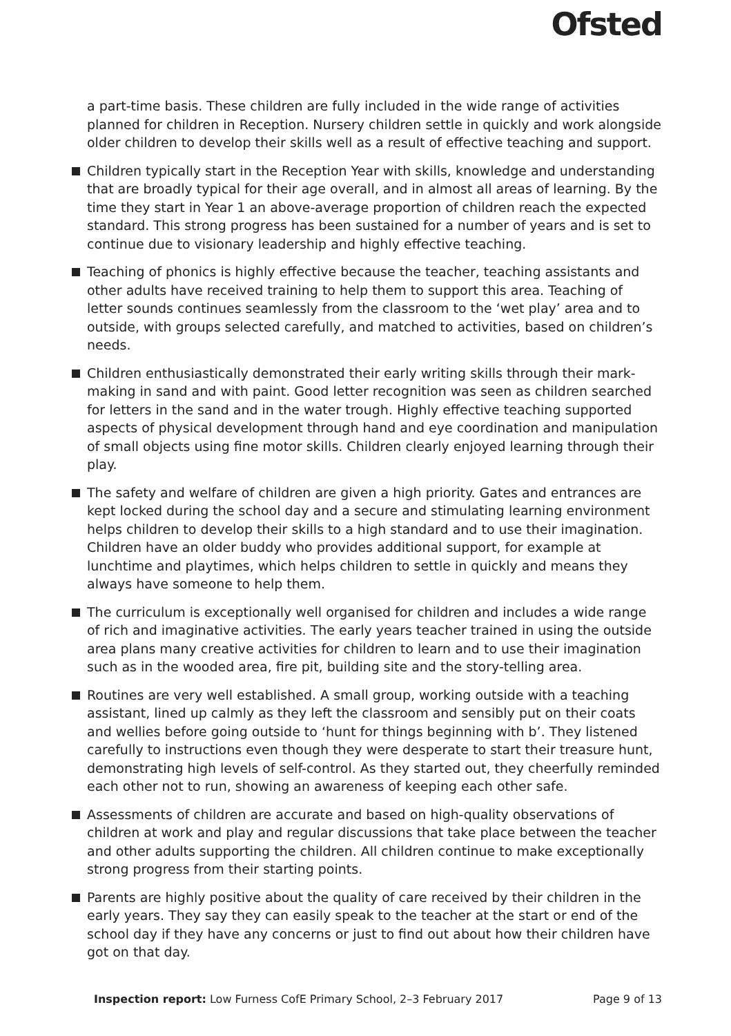Ofsted
a part-time basis. These children are fully included in the wide range of activities planned for children in Reception. Nursery children settle in quickly and work alongside older children to develop their skills well as a result of effective teaching and support.
Children typically start in the Reception Year with skills, knowledge and understanding that are broadly typical for their age overall, and in almost all areas of learning. By the time they start in Year 1 an above-average proportion of children reach the expected standard. This strong progress has been sustained for a number of years and is set to continue due to visionary leadership and highly effective teaching.
Teaching of phonics is highly effective because the teacher, teaching assistants and other adults have received training to help them to support this area. Teaching of letter sounds continues seamlessly from the classroom to the ‘wet play’ area and to outside, with groups selected carefully, and matched to activities, based on children’s needs.
Children enthusiastically demonstrated their early writing skills through their mark-making in sand and with paint. Good letter recognition was seen as children searched for letters in the sand and in the water trough. Highly effective teaching supported aspects of physical development through hand and eye coordination and manipulation of small objects using fine motor skills. Children clearly enjoyed learning through their play.
The safety and welfare of children are given a high priority. Gates and entrances are kept locked during the school day and a secure and stimulating learning environment helps children to develop their skills to a high standard and to use their imagination. Children have an older buddy who provides additional support, for example at lunchtime and playtimes, which helps children to settle in quickly and means they always have someone to help them.
The curriculum is exceptionally well organised for children and includes a wide range of rich and imaginative activities. The early years teacher trained in using the outside area plans many creative activities for children to learn and to use their imagination such as in the wooded area, fire pit, building site and the story-telling area.
Routines are very well established. A small group, working outside with a teaching assistant, lined up calmly as they left the classroom and sensibly put on their coats and wellies before going outside to ‘hunt for things beginning with b’. They listened carefully to instructions even though they were desperate to start their treasure hunt, demonstrating high levels of self-control. As they started out, they cheerfully reminded each other not to run, showing an awareness of keeping each other safe.
Assessments of children are accurate and based on high-quality observations of children at work and play and regular discussions that take place between the teacher and other adults supporting the children. All children continue to make exceptionally strong progress from their starting points.
Parents are highly positive about the quality of care received by their children in the early years. They say they can easily speak to the teacher at the start or end of the school day if they have any concerns or just to find out about how their children have got on that day.
Inspection report: Low Furness CofE Primary School, 2–3 February 2017 Page 9 of 13